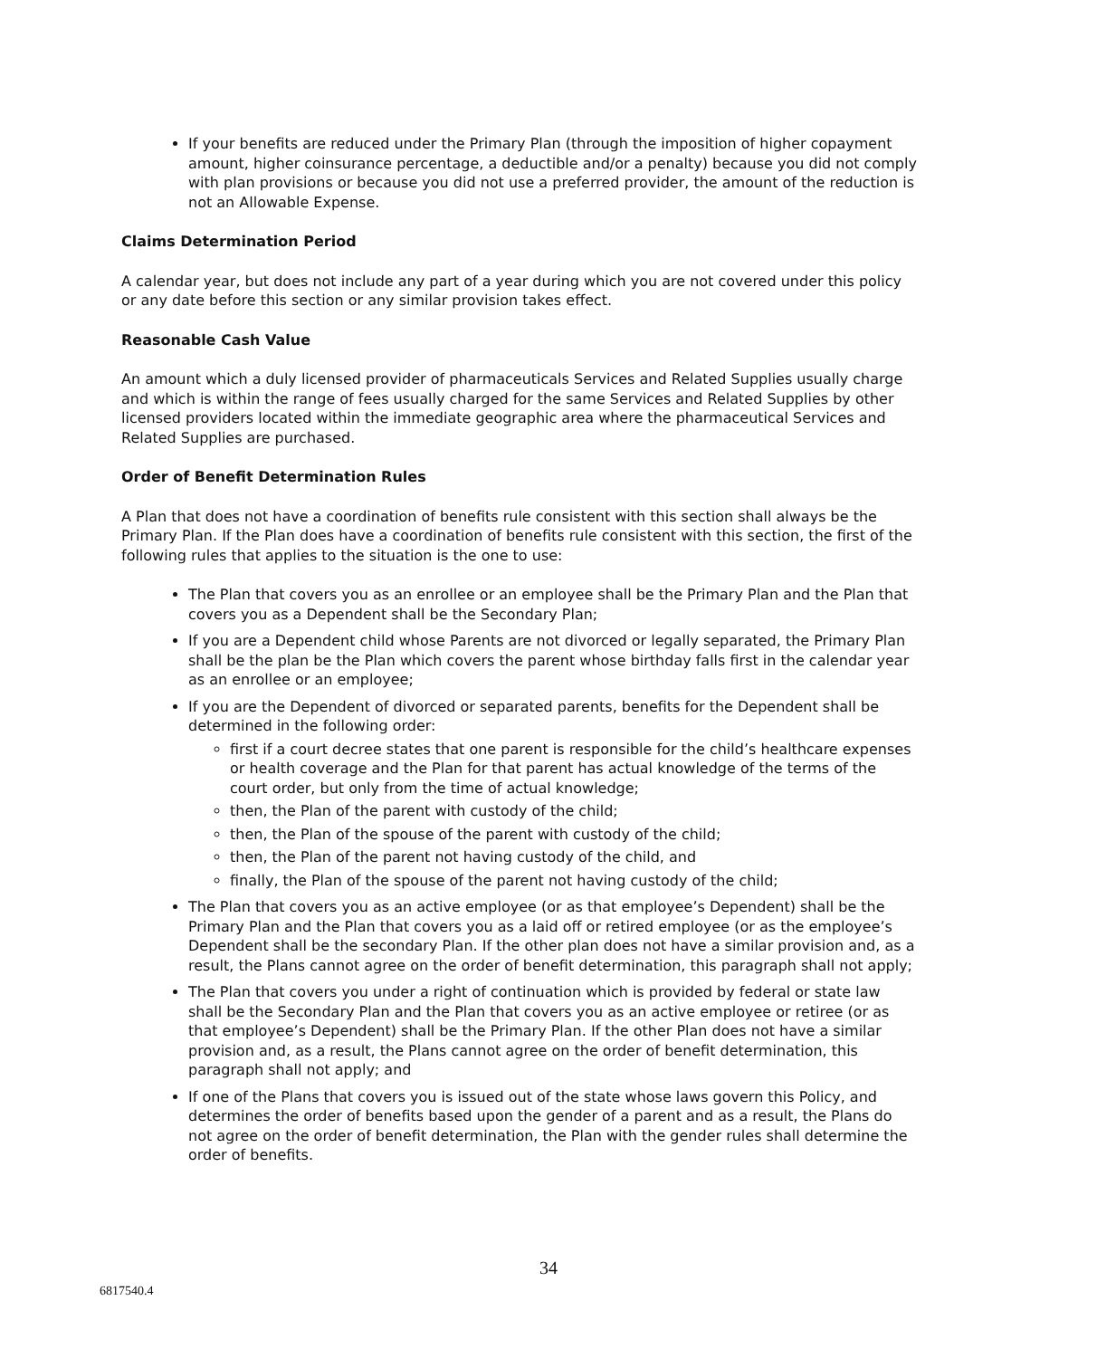If your benefits are reduced under the Primary Plan (through the imposition of higher copayment amount, higher coinsurance percentage, a deductible and/or a penalty) because you did not comply with plan provisions or because you did not use a preferred provider, the amount of the reduction is not an Allowable Expense.
Claims Determination Period
A calendar year, but does not include any part of a year during which you are not covered under this policy or any date before this section or any similar provision takes effect.
Reasonable Cash Value
An amount which a duly licensed provider of pharmaceuticals Services and Related Supplies usually charge and which is within the range of fees usually charged for the same Services and Related Supplies by other licensed providers located within the immediate geographic area where the pharmaceutical Services and Related Supplies are purchased.
Order of Benefit Determination Rules
A Plan that does not have a coordination of benefits rule consistent with this section shall always be the Primary Plan. If the Plan does have a coordination of benefits rule consistent with this section, the first of the following rules that applies to the situation is the one to use:
The Plan that covers you as an enrollee or an employee shall be the Primary Plan and the Plan that covers you as a Dependent shall be the Secondary Plan;
If you are a Dependent child whose Parents are not divorced or legally separated, the Primary Plan shall be the plan be the Plan which covers the parent whose birthday falls first in the calendar year as an enrollee or an employee;
If you are the Dependent of divorced or separated parents, benefits for the Dependent shall be determined in the following order:
first if a court decree states that one parent is responsible for the child’s healthcare expenses or health coverage and the Plan for that parent has actual knowledge of the terms of the court order, but only from the time of actual knowledge;
then, the Plan of the parent with custody of the child;
then, the Plan of the spouse of the parent with custody of the child;
then, the Plan of the parent not having custody of the child, and
finally, the Plan of the spouse of the parent not having custody of the child;
The Plan that covers you as an active employee (or as that employee’s Dependent) shall be the Primary Plan and the Plan that covers you as a laid off or retired employee (or as the employee’s Dependent shall be the secondary Plan. If the other plan does not have a similar provision and, as a result, the Plans cannot agree on the order of benefit determination, this paragraph shall not apply;
The Plan that covers you under a right of continuation which is provided by federal or state law shall be the Secondary Plan and the Plan that covers you as an active employee or retiree (or as that employee’s Dependent) shall be the Primary Plan. If the other Plan does not have a similar provision and, as a result, the Plans cannot agree on the order of benefit determination, this paragraph shall not apply; and
If one of the Plans that covers you is issued out of the state whose laws govern this Policy, and determines the order of benefits based upon the gender of a parent and as a result, the Plans do not agree on the order of benefit determination, the Plan with the gender rules shall determine the order of benefits.
34
6817540.4